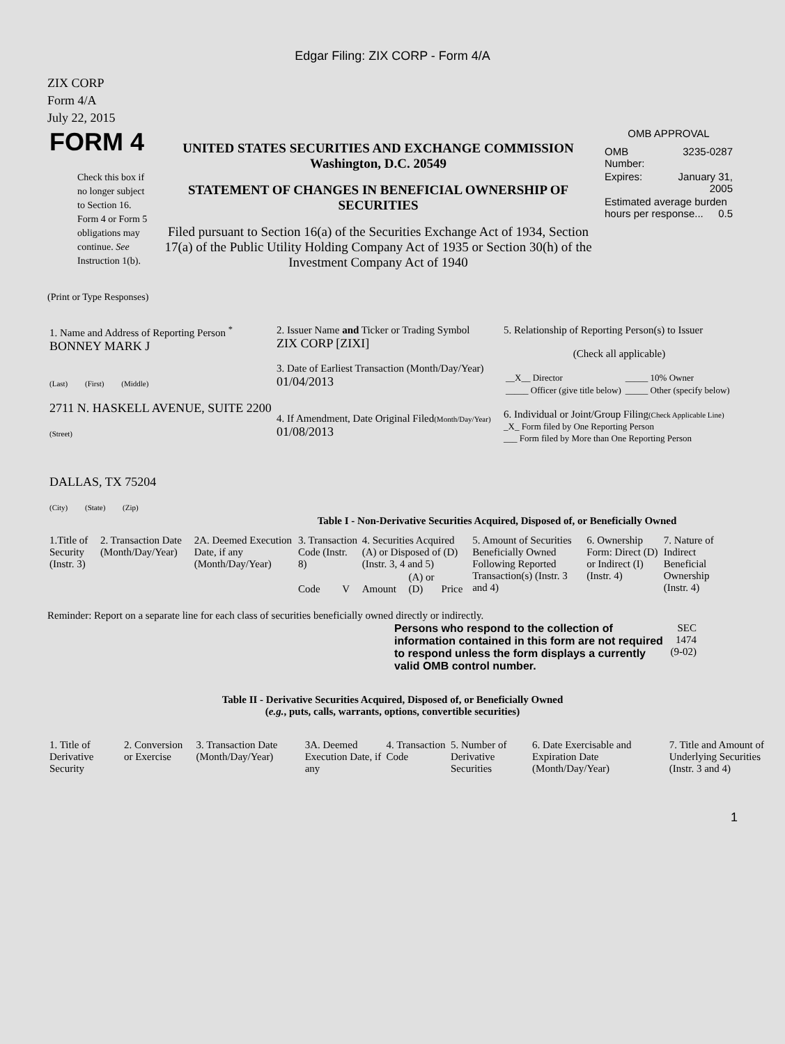Edgar Filing: ZIX CORP - Form 4/A
ZIX CORP
Form 4/A
July 22, 2015
| FORM 4 Check this box if no longer subject to Section 16. Form 4 or Form 5 obligations may continue. See Instruction 1(b). | UNITED STATES SECURITIES AND EXCHANGE COMMISSION Washington, D.C. 20549 STATEMENT OF CHANGES IN BENEFICIAL OWNERSHIP OF SECURITIES Filed pursuant to Section 16(a) of the Securities Exchange Act of 1934, Section 17(a) of the Public Utility Holding Company Act of 1935 or Section 30(h) of the Investment Company Act of 1940 | OMB APPROVAL / OMB Number: / 3235-0287 / / Expires: / January 31, 2005 / / Estimated average burden hours per response... 0.5 / / |
(Print or Type Responses)
| 1. Name and Address of Reporting Person <sup>*</sup> BONNEY MARK J (Last) (First) (Middle) 2711 N. HASKELL AVENUE, SUITE 2200 (Street) DALLAS, TX 75204 (City) (State) (Zip) | 2. Issuer Name and Ticker or Trading Symbol ZIX CORP [ZIXI] 3. Date of Earliest Transaction (Month/Day/Year) 01/04/2013 4. If Amendment, Date Original Filed (Month/Day/Year) 01/08/2013 | 5. Relationship of Reporting Person(s) to Issuer (Check all applicable) / __X__ Director / _____ 10% Owner / / _____ Officer (give title below) / _____ Other (specify below) / 6. Individual or Joint/Group Filing (Check Applicable Line) _X_ Form filed by One Reporting Person ___ Form filed by More than One Reporting Person |
Table I - Non-Derivative Securities Acquired, Disposed of, or Beneficially Owned
| 1.Title of Security (Instr. 3) | 2. Transaction Date (Month/Day/Year) | 2A. Deemed Execution Date, if any (Month/Day/Year) | 3. Transaction Code (Instr. 8) | | 4. Securities Acquired (A) or Disposed of (D) (Instr. 3, 4 and 5) | | | 5. Amount of Securities Beneficially Owned Following Reported Transaction(s) (Instr. 3 and 4) | 6. Ownership Form: Direct (D) or Indirect (I) (Instr. 4) | 7. Nature of Indirect Beneficial Ownership (Instr. 4) |
| --- | --- | --- | --- | --- | --- | --- | --- | --- | --- | --- |
| | | | Code | V | Amount | (A) or (D) | Price | | | |
Reminder: Report on a separate line for each class of securities beneficially owned directly or indirectly.
| Persons who respond to the collection of information contained in this form are not required to respond unless the form displays a currently valid OMB control number. | SEC 1474 (9-02) |
Table II - Derivative Securities Acquired, Disposed of, or Beneficially Owned
(e.g., puts, calls, warrants, options, convertible securities)
| 1. Title of Derivative Security | 2. Conversion or Exercise | 3. Transaction Date (Month/Day/Year) | 3A. Deemed Execution Date, if any | 4. Transaction Code | 5. Number of Derivative Securities | 6. Date Exercisable and Expiration Date (Month/Day/Year) | 7. Title and Amount of Underlying Securities (Instr. 3 and 4) |
| --- | --- | --- | --- | --- | --- | --- | --- |
1